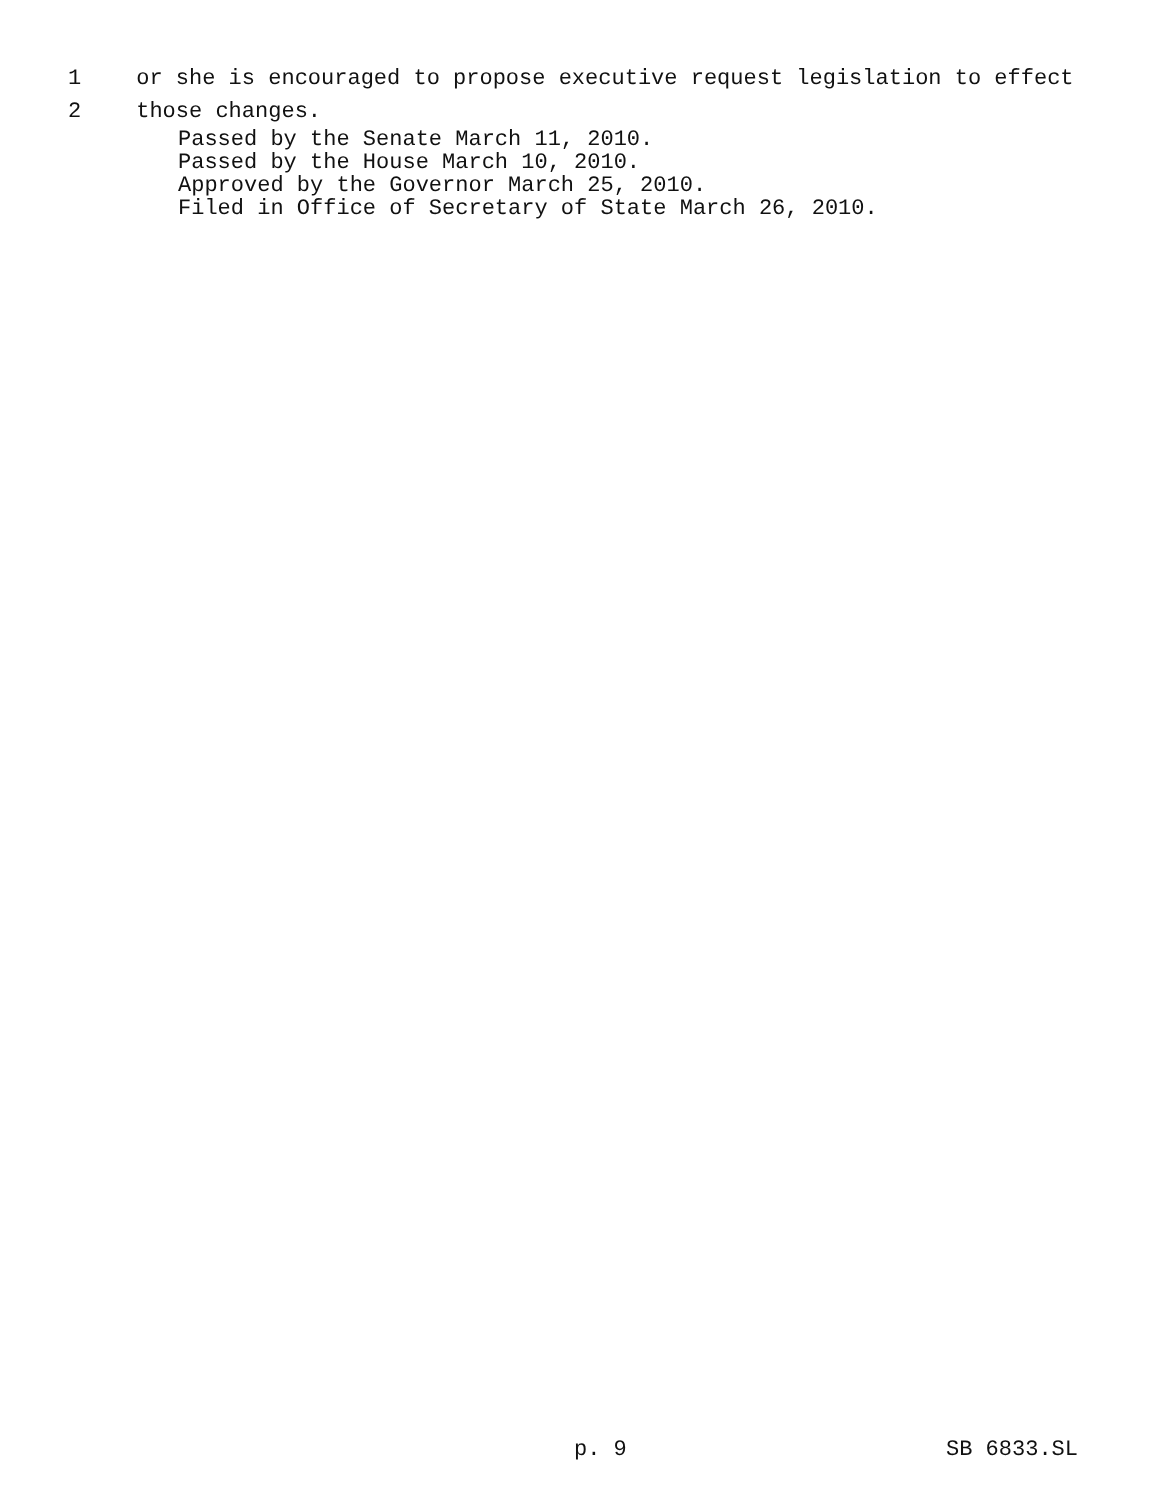1 or she is encouraged to propose executive request legislation to effect
2 those changes.
Passed by the Senate March 11, 2010.
Passed by the House March 10, 2010.
Approved by the Governor March 25, 2010.
Filed in Office of Secretary of State March 26, 2010.
p. 9 SB 6833.SL